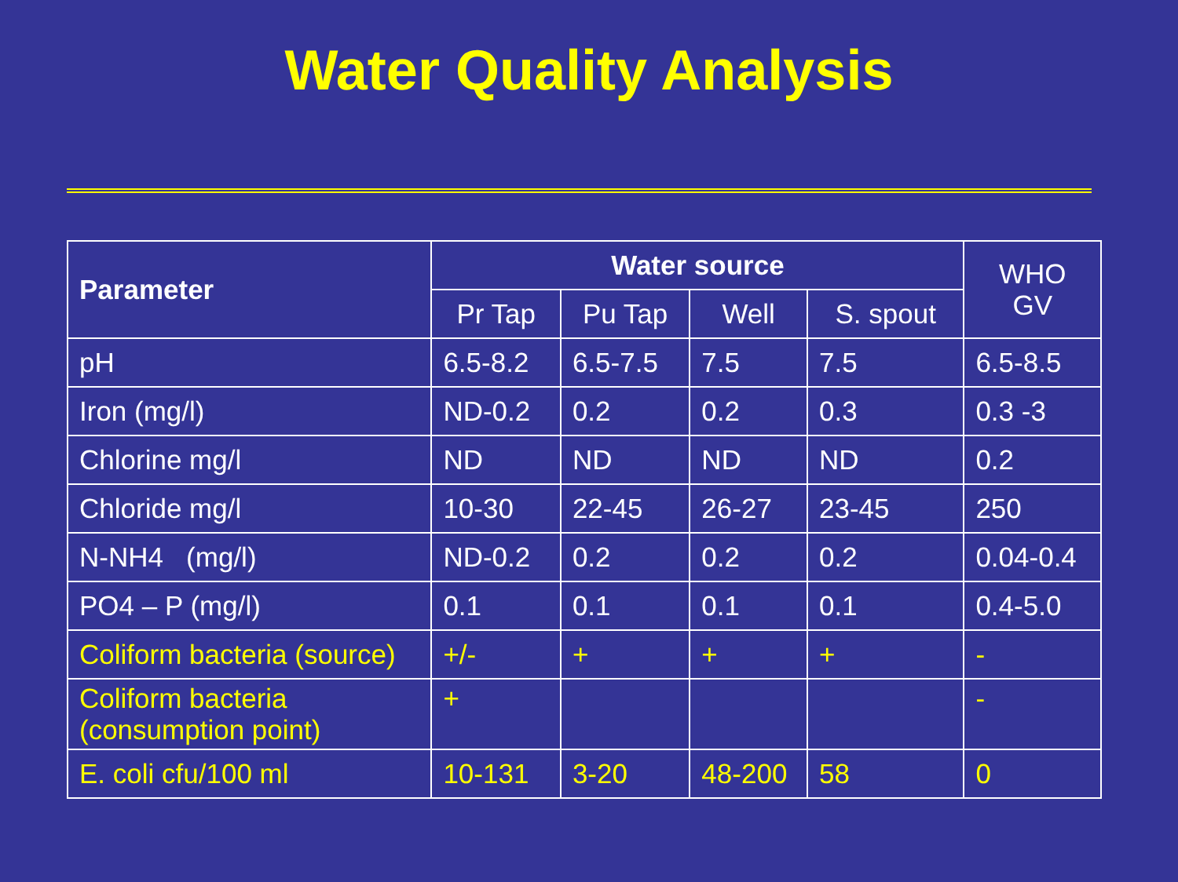Water Quality Analysis
| Parameter | Water source | | | | WHO GV |
| --- | --- | --- | --- | --- | --- |
| | Pr Tap | Pu Tap | Well | S. spout | |
| pH | 6.5-8.2 | 6.5-7.5 | 7.5 | 7.5 | 6.5-8.5 |
| Iron (mg/l) | ND-0.2 | 0.2 | 0.2 | 0.3 | 0.3 -3 |
| Chlorine mg/l | ND | ND | ND | ND | 0.2 |
| Chloride mg/l | 10-30 | 22-45 | 26-27 | 23-45 | 250 |
| N-NH4 (mg/l) | ND-0.2 | 0.2 | 0.2 | 0.2 | 0.04-0.4 |
| PO4 – P (mg/l) | 0.1 | 0.1 | 0.1 | 0.1 | 0.4-5.0 |
| Coliform bacteria (source) | +/- | + | + | + | - |
| Coliform bacteria (consumption point) | + | | | | - |
| E. coli cfu/100 ml | 10-131 | 3-20 | 48-200 | 58 | 0 |